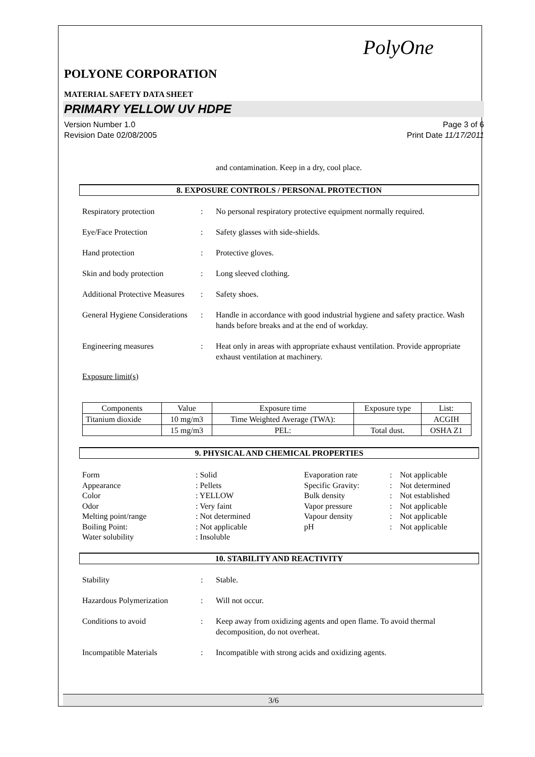PolyOne
POLYONE CORPORATION
MATERIAL SAFETY DATA SHEET
PRIMARY YELLOW UV HDPE
Version Number 1.0
Revision Date 02/08/2005 Page 3 of 6
Print Date 11/17/2011
and contamination. Keep in a dry, cool place.
8. EXPOSURE CONTROLS / PERSONAL PROTECTION
Respiratory protection : No personal respiratory protective equipment normally required.
Eye/Face Protection : Safety glasses with side-shields.
Hand protection : Protective gloves.
Skin and body protection : Long sleeved clothing.
Additional Protective Measures
: Safety shoes.
General Hygiene Considerations
: Handle in accordance with good industrial hygiene and safety practice. Wash hands before breaks and at the end of workday.
Engineering measures : Heat only in areas with appropriate exhaust ventilation. Provide appropriate exhaust ventilation at machinery.
Exposure limit(s)
| Components | Value | Exposure time | Exposure type | List: |
| --- | --- | --- | --- | --- |
| Titanium dioxide | 10 mg/m3 | Time Weighted Average (TWA): | | ACGIH |
| | 15 mg/m3 | PEL: | Total dust. | OSHA Z1 |
9. PHYSICAL AND CHEMICAL PROPERTIES
Form
: Solid
Evaporation rate
:
Not applicable
Appearance
: Pellets
Specific Gravity:
:
Not determined
Color
: YELLOW
Bulk density
:
Not established
Odor
: Very faint
Vapor pressure
:
Not applicable
Melting point/range
: Not determined
Vapour density
:
Not applicable
Boiling Point:
: Not applicable
pH
:
Not applicable
Water solubility
: Insoluble
10. STABILITY AND REACTIVITY
Stability : Stable.
Hazardous Polymerization : Will not occur.
Conditions to avoid : Keep away from oxidizing agents and open flame. To avoid thermal decomposition, do not overheat.
Incompatible Materials : Incompatible with strong acids and oxidizing agents.
3/6